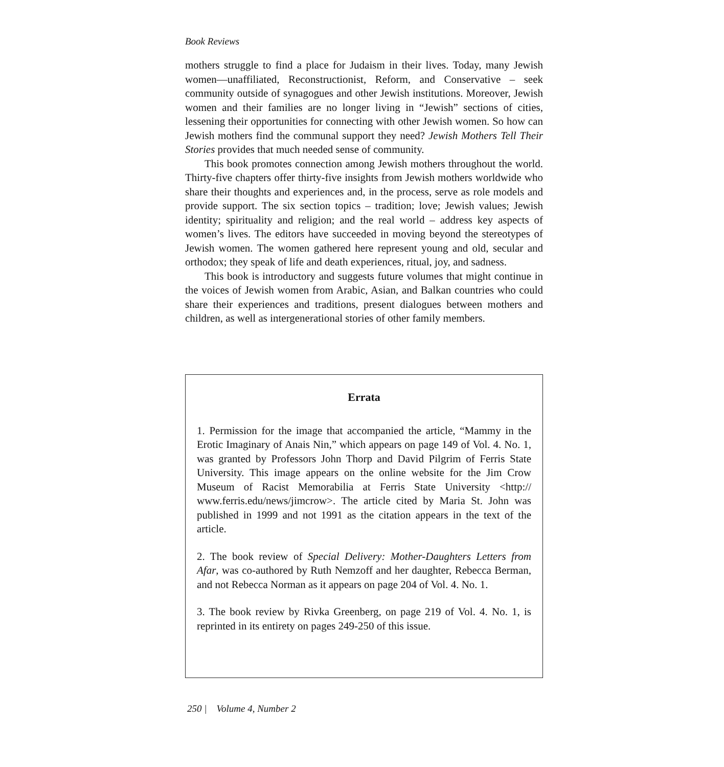Book Reviews
mothers struggle to find a place for Judaism in their lives. Today, many Jewish women—unaffiliated, Reconstructionist, Reform, and Conservative – seek community outside of synagogues and other Jewish institutions. Moreover, Jewish women and their families are no longer living in “Jewish” sections of cities, lessening their opportunities for connecting with other Jewish women. So how can Jewish mothers find the communal support they need? Jewish Mothers Tell Their Stories provides that much needed sense of community.
This book promotes connection among Jewish mothers throughout the world. Thirty-five chapters offer thirty-five insights from Jewish mothers worldwide who share their thoughts and experiences and, in the process, serve as role models and provide support. The six section topics – tradition; love; Jewish values; Jewish identity; spirituality and religion; and the real world – address key aspects of women’s lives. The editors have succeeded in moving beyond the stereotypes of Jewish women. The women gathered here represent young and old, secular and orthodox; they speak of life and death experiences, ritual, joy, and sadness.
This book is introductory and suggests future volumes that might continue in the voices of Jewish women from Arabic, Asian, and Balkan countries who could share their experiences and traditions, present dialogues between mothers and children, as well as intergenerational stories of other family members.
Errata
1. Permission for the image that accompanied the article, “Mammy in the Erotic Imaginary of Anais Nin,” which appears on page 149 of Vol. 4. No. 1, was granted by Professors John Thorp and David Pilgrim of Ferris State University. This image appears on the online website for the Jim Crow Museum of Racist Memorabilia at Ferris State University <http:// www.ferris.edu/news/jimcrow>. The article cited by Maria St. John was published in 1999 and not 1991 as the citation appears in the text of the article.
2. The book review of Special Delivery: Mother-Daughters Letters from Afar, was co-authored by Ruth Nemzoff and her daughter, Rebecca Berman, and not Rebecca Norman as it appears on page 204 of Vol. 4. No. 1.
3. The book review by Rivka Greenberg, on page 219 of Vol. 4. No. 1, is reprinted in its entirety on pages 249-250 of this issue.
250 | Volume 4, Number 2